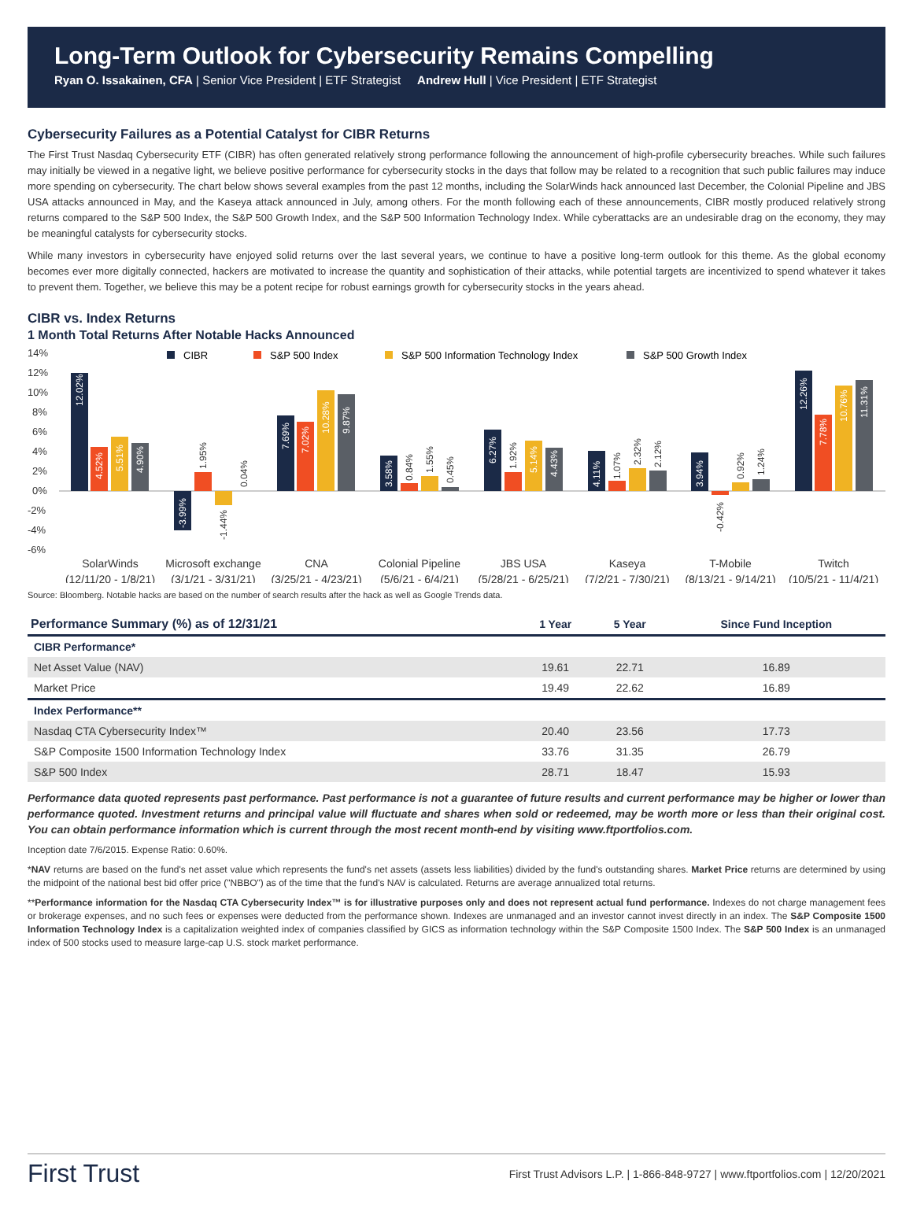Long-Term Outlook for Cybersecurity Remains Compelling
Ryan O. Issakainen, CFA | Senior Vice President | ETF Strategist Andrew Hull | Vice President | ETF Strategist
Cybersecurity Failures as a Potential Catalyst for CIBR Returns
The First Trust Nasdaq Cybersecurity ETF (CIBR) has often generated relatively strong performance following the announcement of high-profile cybersecurity breaches. While such failures may initially be viewed in a negative light, we believe positive performance for cybersecurity stocks in the days that follow may be related to a recognition that such public failures may induce more spending on cybersecurity. The chart below shows several examples from the past 12 months, including the SolarWinds hack announced last December, the Colonial Pipeline and JBS USA attacks announced in May, and the Kaseya attack announced in July, among others. For the month following each of these announcements, CIBR mostly produced relatively strong returns compared to the S&P 500 Index, the S&P 500 Growth Index, and the S&P 500 Information Technology Index. While cyberattacks are an undesirable drag on the economy, they may be meaningful catalysts for cybersecurity stocks.
While many investors in cybersecurity have enjoyed solid returns over the last several years, we continue to have a positive long-term outlook for this theme. As the global economy becomes ever more digitally connected, hackers are motivated to increase the quantity and sophistication of their attacks, while potential targets are incentivized to spend whatever it takes to prevent them. Together, we believe this may be a potent recipe for robust earnings growth for cybersecurity stocks in the years ahead.
CIBR vs. Index Returns
1 Month Total Returns After Notable Hacks Announced
14%
12%
10%
8%
6%
4%
2%
0%
-2%
-4%
-6%
CIBR
S&P 500 Index
S&P 500 Information Technology Index
S&P 500 Growth Index
12.02%
4.52%
5.51%
4.90%
-3.99%
7.69%
7.02%
10.28%
9.87%
3.58%
6.27%
5.14%
4.43%
4.11%
3.94%
12.26%
7.78%
10.76%
11.31%
1.95%
-1.44%
0.04%
0.84%
1.55%
0.45%
1.92%
1.07%
2.32%
2.12%
-0.42%
0.92%
1.24%
SolarWinds
(12/11/20 - 1/8/21)
Microsoft exchange
(3/1/21 - 3/31/21)
CNA
(3/25/21 - 4/23/21)
Colonial Pipeline
(5/6/21 - 6/4/21)
JBS USA
(5/28/21 - 6/25/21)
Kaseya
(7/2/21 - 7/30/21)
T-Mobile
(8/13/21 - 9/14/21)
Twitch
(10/5/21 - 11/4/21)
Source: Bloomberg. Notable hacks are based on the number of search results after the hack as well as Google Trends data.
| Performance Summary (%) as of 12/31/21 | 1 Year | 5 Year | Since Fund Inception |
| --- | --- | --- | --- |
| CIBR Performance* | | | |
| Net Asset Value (NAV) | 19.61 | 22.71 | 16.89 |
| Market Price | 19.49 | 22.62 | 16.89 |
| Index Performance** | | | |
| Nasdaq CTA Cybersecurity Index™ | 20.40 | 23.56 | 17.73 |
| S&P Composite 1500 Information Technology Index | 33.76 | 31.35 | 26.79 |
| S&P 500 Index | 28.71 | 18.47 | 15.93 |
Performance data quoted represents past performance. Past performance is not a guarantee of future results and current performance may be higher or lower than performance quoted. Investment returns and principal value will fluctuate and shares when sold or redeemed, may be worth more or less than their original cost. You can obtain performance information which is current through the most recent month-end by visiting www.ftportfolios.com.
Inception date 7/6/2015. Expense Ratio: 0.60%.
*NAV returns are based on the fund's net asset value which represents the fund's net assets (assets less liabilities) divided by the fund's outstanding shares. Market Price returns are determined by using the midpoint of the national best bid offer price ("NBBO") as of the time that the fund's NAV is calculated. Returns are average annualized total returns.
**Performance information for the Nasdaq CTA Cybersecurity Index™ is for illustrative purposes only and does not represent actual fund performance. Indexes do not charge management fees or brokerage expenses, and no such fees or expenses were deducted from the performance shown. Indexes are unmanaged and an investor cannot invest directly in an index. The S&P Composite 1500 Information Technology Index is a capitalization weighted index of companies classified by GICS as information technology within the S&P Composite 1500 Index. The S&P 500 Index is an unmanaged index of 500 stocks used to measure large-cap U.S. stock market performance.
First Trust First Trust Advisors L.P. | 1-866-848-9727 | www.ftportfolios.com | 12/20/2021